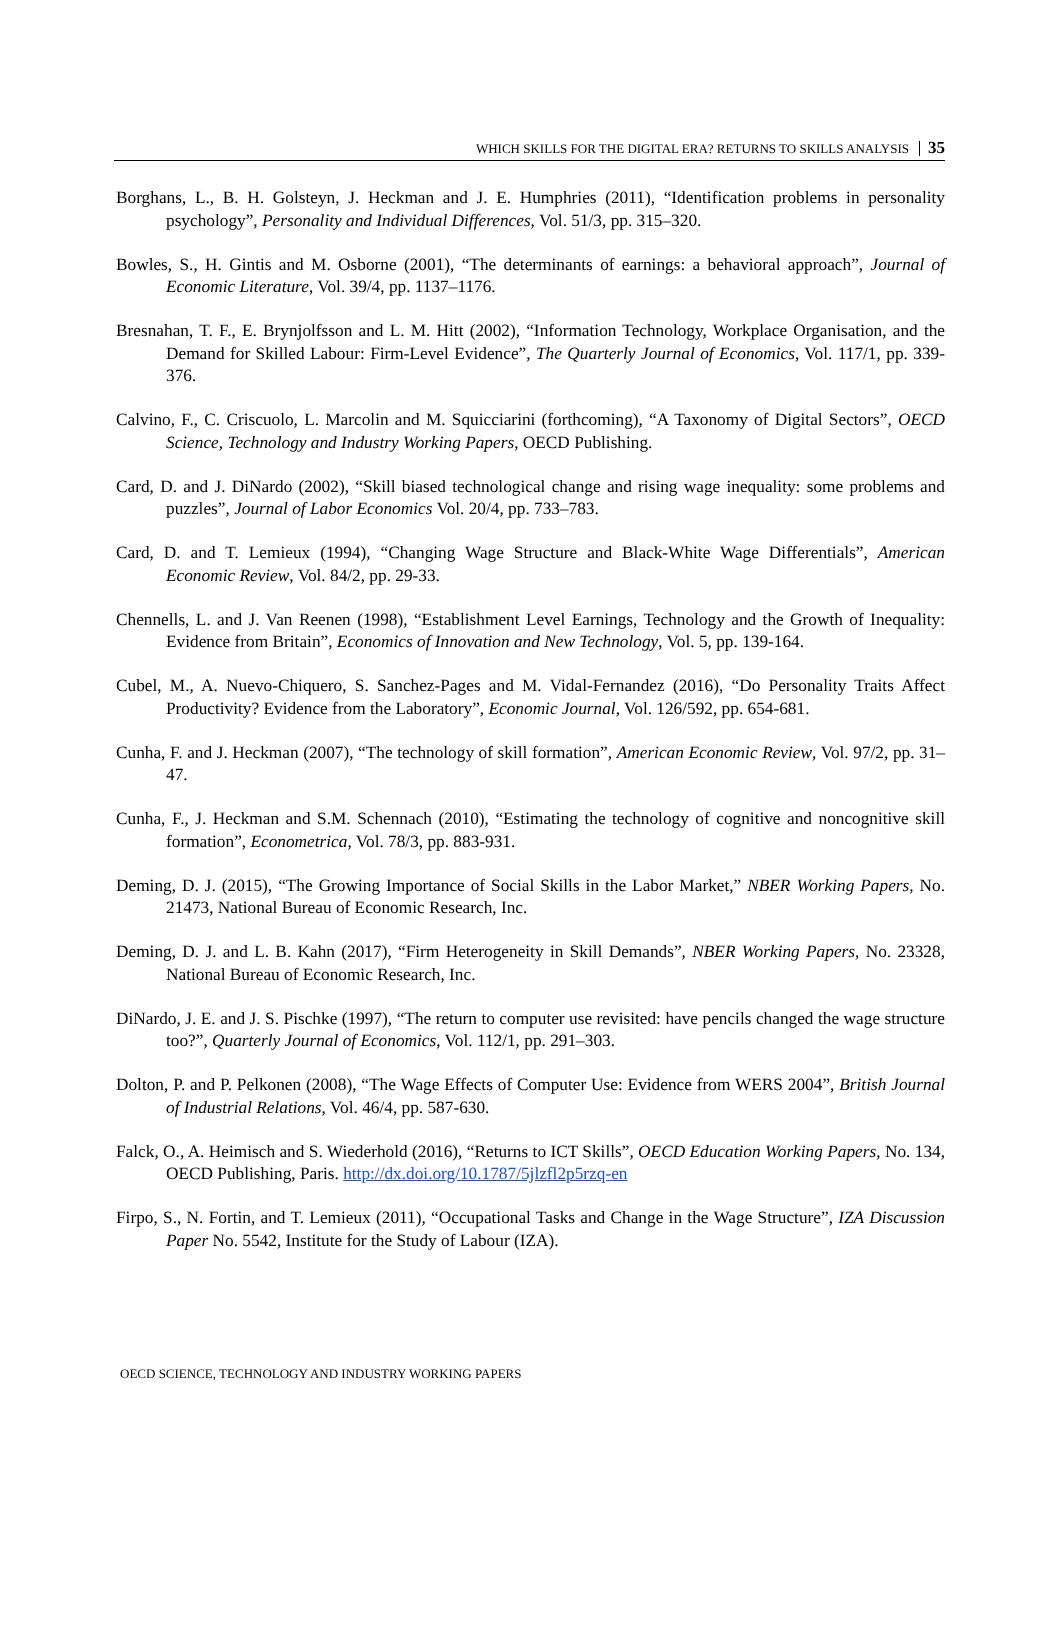WHICH SKILLS FOR THE DIGITAL ERA? RETURNS TO SKILLS ANALYSIS 35
Borghans, L., B. H. Golsteyn, J. Heckman and J. E. Humphries (2011), “Identification problems in personality psychology”, Personality and Individual Differences, Vol. 51/3, pp. 315–320.
Bowles, S., H. Gintis and M. Osborne (2001), “The determinants of earnings: a behavioral approach”, Journal of Economic Literature, Vol. 39/4, pp. 1137–1176.
Bresnahan, T. F., E. Brynjolfsson and L. M. Hitt (2002), “Information Technology, Workplace Organisation, and the Demand for Skilled Labour: Firm-Level Evidence”, The Quarterly Journal of Economics, Vol. 117/1, pp. 339-376.
Calvino, F., C. Criscuolo, L. Marcolin and M. Squicciarini (forthcoming), “A Taxonomy of Digital Sectors”, OECD Science, Technology and Industry Working Papers, OECD Publishing.
Card, D. and J. DiNardo (2002), “Skill biased technological change and rising wage inequality: some problems and puzzles”, Journal of Labor Economics Vol. 20/4, pp. 733–783.
Card, D. and T. Lemieux (1994), “Changing Wage Structure and Black-White Wage Differentials”, American Economic Review, Vol. 84/2, pp. 29-33.
Chennells, L. and J. Van Reenen (1998), “Establishment Level Earnings, Technology and the Growth of Inequality: Evidence from Britain”, Economics of Innovation and New Technology, Vol. 5, pp. 139-164.
Cubel, M., A. Nuevo-Chiquero, S. Sanchez-Pages and M. Vidal-Fernandez (2016), “Do Personality Traits Affect Productivity? Evidence from the Laboratory”, Economic Journal, Vol. 126/592, pp. 654-681.
Cunha, F. and J. Heckman (2007), “The technology of skill formation”, American Economic Review, Vol. 97/2, pp. 31–47.
Cunha, F., J. Heckman and S.M. Schennach (2010), “Estimating the technology of cognitive and noncognitive skill formation”, Econometrica, Vol. 78/3, pp. 883-931.
Deming, D. J. (2015), “The Growing Importance of Social Skills in the Labor Market,” NBER Working Papers, No. 21473, National Bureau of Economic Research, Inc.
Deming, D. J. and L. B. Kahn (2017), “Firm Heterogeneity in Skill Demands”, NBER Working Papers, No. 23328, National Bureau of Economic Research, Inc.
DiNardo, J. E. and J. S. Pischke (1997), “The return to computer use revisited: have pencils changed the wage structure too?”, Quarterly Journal of Economics, Vol. 112/1, pp. 291–303.
Dolton, P. and P. Pelkonen (2008), “The Wage Effects of Computer Use: Evidence from WERS 2004”, British Journal of Industrial Relations, Vol. 46/4, pp. 587-630.
Falck, O., A. Heimisch and S. Wiederhold (2016), “Returns to ICT Skills”, OECD Education Working Papers, No. 134, OECD Publishing, Paris. http://dx.doi.org/10.1787/5jlzfl2p5rzq-en
Firpo, S., N. Fortin, and T. Lemieux (2011), “Occupational Tasks and Change in the Wage Structure”, IZA Discussion Paper No. 5542, Institute for the Study of Labour (IZA).
OECD SCIENCE, TECHNOLOGY AND INDUSTRY WORKING PAPERS